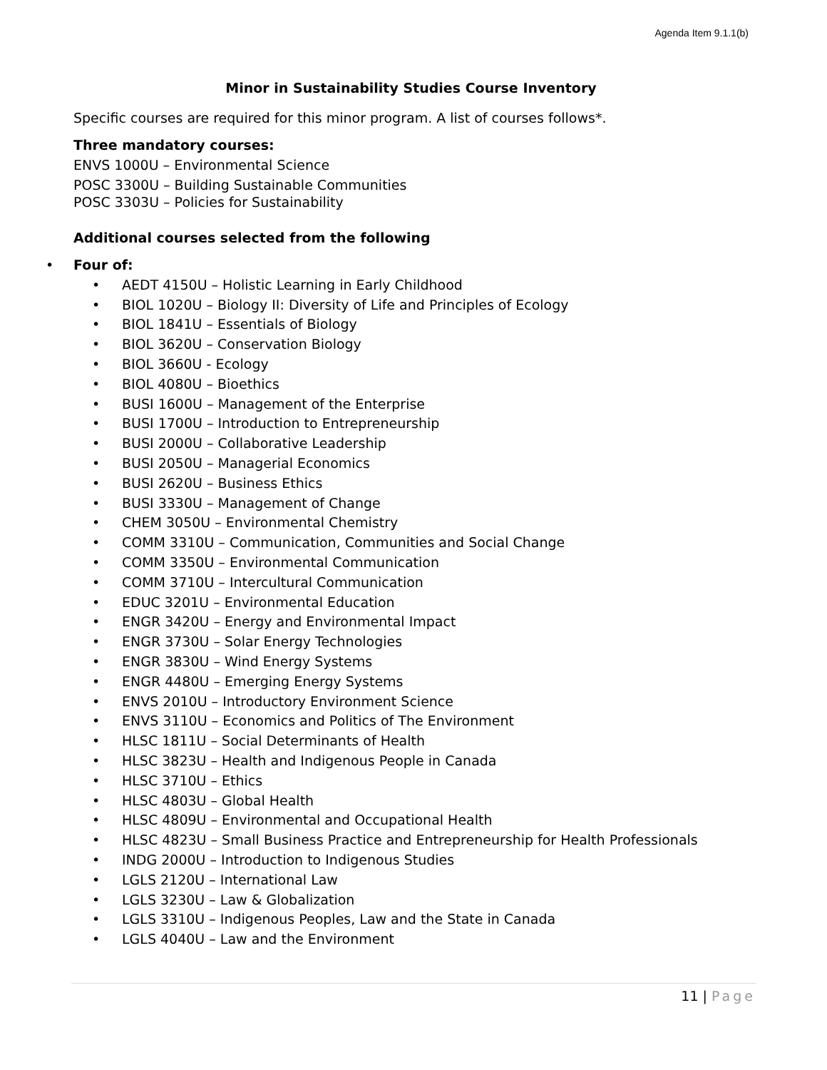Agenda Item 9.1.1(b)
Minor in Sustainability Studies Course Inventory
Specific courses are required for this minor program. A list of courses follows*.
Three mandatory courses:
ENVS 1000U – Environmental Science
POSC 3300U – Building Sustainable Communities
POSC 3303U – Policies for Sustainability
Additional courses selected from the following
• Four of:
• AEDT 4150U – Holistic Learning in Early Childhood
• BIOL 1020U – Biology II: Diversity of Life and Principles of Ecology
• BIOL 1841U – Essentials of Biology
• BIOL 3620U – Conservation Biology
• BIOL 3660U - Ecology
• BIOL 4080U – Bioethics
• BUSI 1600U – Management of the Enterprise
• BUSI 1700U – Introduction to Entrepreneurship
• BUSI 2000U – Collaborative Leadership
• BUSI 2050U – Managerial Economics
• BUSI 2620U – Business Ethics
• BUSI 3330U – Management of Change
• CHEM 3050U – Environmental Chemistry
• COMM 3310U – Communication, Communities and Social Change
• COMM 3350U – Environmental Communication
• COMM 3710U – Intercultural Communication
• EDUC 3201U – Environmental Education
• ENGR 3420U – Energy and Environmental Impact
• ENGR 3730U – Solar Energy Technologies
• ENGR 3830U – Wind Energy Systems
• ENGR 4480U – Emerging Energy Systems
• ENVS 2010U – Introductory Environment Science
• ENVS 3110U – Economics and Politics of The Environment
• HLSC 1811U – Social Determinants of Health
• HLSC 3823U – Health and Indigenous People in Canada
• HLSC 3710U – Ethics
• HLSC 4803U – Global Health
• HLSC 4809U – Environmental and Occupational Health
• HLSC 4823U – Small Business Practice and Entrepreneurship for Health Professionals
• INDG 2000U – Introduction to Indigenous Studies
• LGLS 2120U – International Law
• LGLS 3230U – Law & Globalization
• LGLS 3310U – Indigenous Peoples, Law and the State in Canada
• LGLS 4040U – Law and the Environment
11 | Page